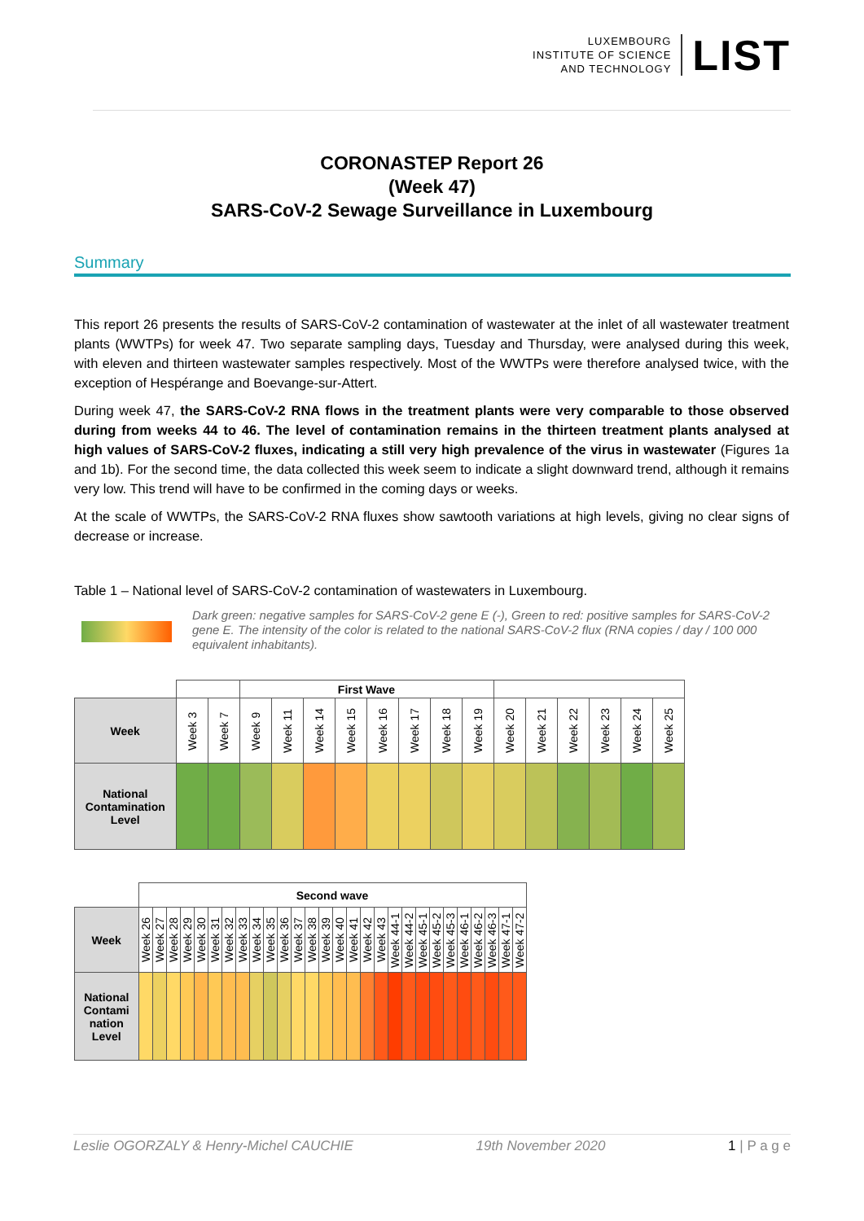LUXEMBOURG
INSTITUTE OF SCIENCE
AND TECHNOLOGY
LIST
CORONASTEP Report 26
(Week 47)
SARS-CoV-2 Sewage Surveillance in Luxembourg
Summary
This report 26 presents the results of SARS-CoV-2 contamination of wastewater at the inlet of all wastewater treatment plants (WWTPs) for week 47. Two separate sampling days, Tuesday and Thursday, were analysed during this week, with eleven and thirteen wastewater samples respectively. Most of the WWTPs were therefore analysed twice, with the exception of Hespérange and Boevange-sur-Attert.
During week 47, the SARS-CoV-2 RNA flows in the treatment plants were very comparable to those observed during from weeks 44 to 46. The level of contamination remains in the thirteen treatment plants analysed at high values of SARS-CoV-2 fluxes, indicating a still very high prevalence of the virus in wastewater (Figures 1a and 1b). For the second time, the data collected this week seem to indicate a slight downward trend, although it remains very low. This trend will have to be confirmed in the coming days or weeks.
At the scale of WWTPs, the SARS-CoV-2 RNA fluxes show sawtooth variations at high levels, giving no clear signs of decrease or increase.
Table 1 – National level of SARS-CoV-2 contamination of wastewaters in Luxembourg.
Dark green: negative samples for SARS-CoV-2 gene E (-), Green to red: positive samples for SARS-CoV-2 gene E. The intensity of the color is related to the national SARS-CoV-2 flux (RNA copies / day / 100 000 equivalent inhabitants).
| | | | First Wave | | | | | | | | | | | | | |
| Week | Week 3 | Week 7 | Week 9 | Week 11 | Week 14 | Week 15 | Week 16 | Week 17 | Week 18 | Week 19 | Week 20 | Week 21 | Week 22 | Week 23 | Week 24 | Week 25 |
| National Contamination Level | | | | | | | | | | | | | | | | |
| | Second wave | | | | | | | | | | | | | | | | | | | | | | | | | | | |
| Week | Week 26 | Week 27 | Week 28 | Week 29 | Week 30 | Week 31 | Week 32 | Week 33 | Week 34 | Week 35 | Week 36 | Week 37 | Week 38 | Week 39 | Week 40 | Week 41 | Week 42 | Week 43 | Week 44-1 | Week 44-2 | Week 45-1 | Week 45-2 | Week 45-3 | Week 46-1 | Week 46-2 | Week 46-3 | Week 47-1 | Week 47-2 |
| National Contami nation Level | | | | | | | | | | | | | | | | | | | | | | | | | | | | |
Leslie OGORZALY & Henry-Michel CAUCHIE 19th November 2020 1 | P a g e